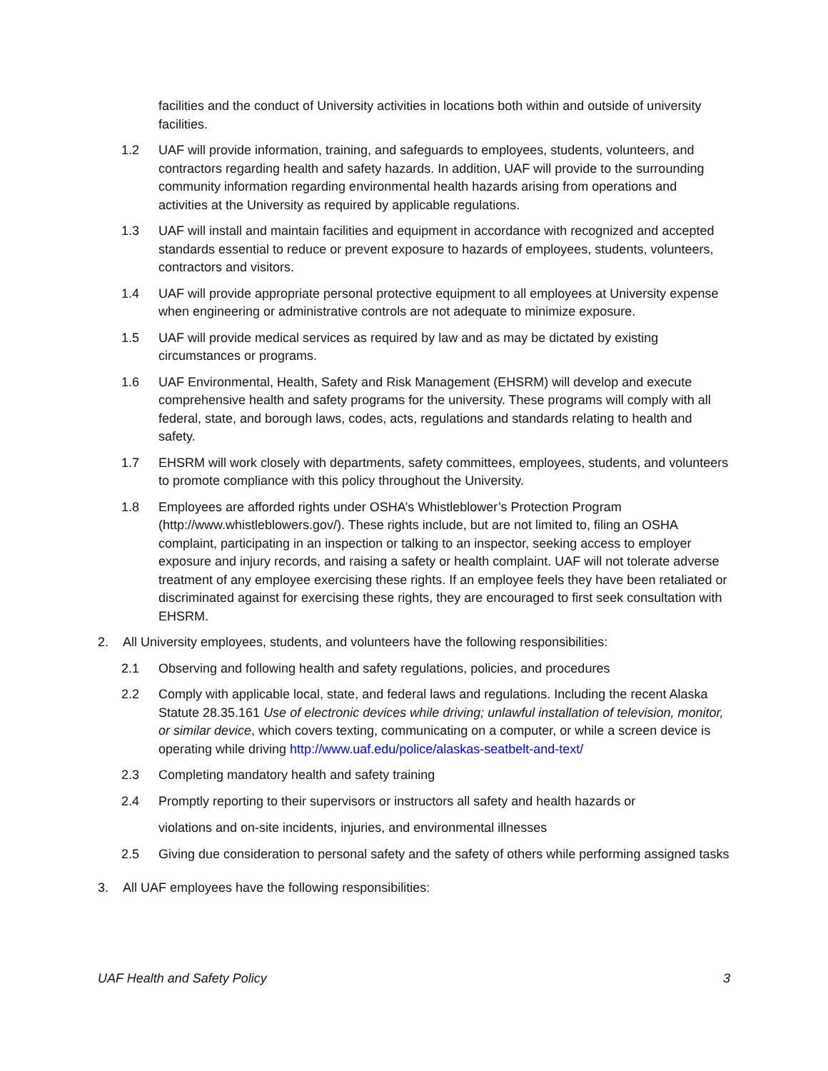facilities and the conduct of University activities in locations both within and outside of university facilities.
1.2 UAF will provide information, training, and safeguards to employees, students, volunteers, and contractors regarding health and safety hazards. In addition, UAF will provide to the surrounding community information regarding environmental health hazards arising from operations and activities at the University as required by applicable regulations.
1.3 UAF will install and maintain facilities and equipment in accordance with recognized and accepted standards essential to reduce or prevent exposure to hazards of employees, students, volunteers, contractors and visitors.
1.4 UAF will provide appropriate personal protective equipment to all employees at University expense when engineering or administrative controls are not adequate to minimize exposure.
1.5 UAF will provide medical services as required by law and as may be dictated by existing circumstances or programs.
1.6 UAF Environmental, Health, Safety and Risk Management (EHSRM) will develop and execute comprehensive health and safety programs for the university. These programs will comply with all federal, state, and borough laws, codes, acts, regulations and standards relating to health and safety.
1.7 EHSRM will work closely with departments, safety committees, employees, students, and volunteers to promote compliance with this policy throughout the University.
1.8 Employees are afforded rights under OSHA’s Whistleblower’s Protection Program (http://www.whistleblowers.gov/). These rights include, but are not limited to, filing an OSHA complaint, participating in an inspection or talking to an inspector, seeking access to employer exposure and injury records, and raising a safety or health complaint. UAF will not tolerate adverse treatment of any employee exercising these rights. If an employee feels they have been retaliated or discriminated against for exercising these rights, they are encouraged to first seek consultation with EHSRM.
2. All University employees, students, and volunteers have the following responsibilities:
2.1 Observing and following health and safety regulations, policies, and procedures
2.2 Comply with applicable local, state, and federal laws and regulations. Including the recent Alaska Statute 28.35.161 Use of electronic devices while driving; unlawful installation of television, monitor, or similar device, which covers texting, communicating on a computer, or while a screen device is operating while driving http://www.uaf.edu/police/alaskas-seatbelt-and-text/
2.3 Completing mandatory health and safety training
2.4 Promptly reporting to their supervisors or instructors all safety and health hazards or
violations and on-site incidents, injuries, and environmental illnesses
2.5 Giving due consideration to personal safety and the safety of others while performing assigned tasks
3. All UAF employees have the following responsibilities:
UAF Health and Safety Policy 3